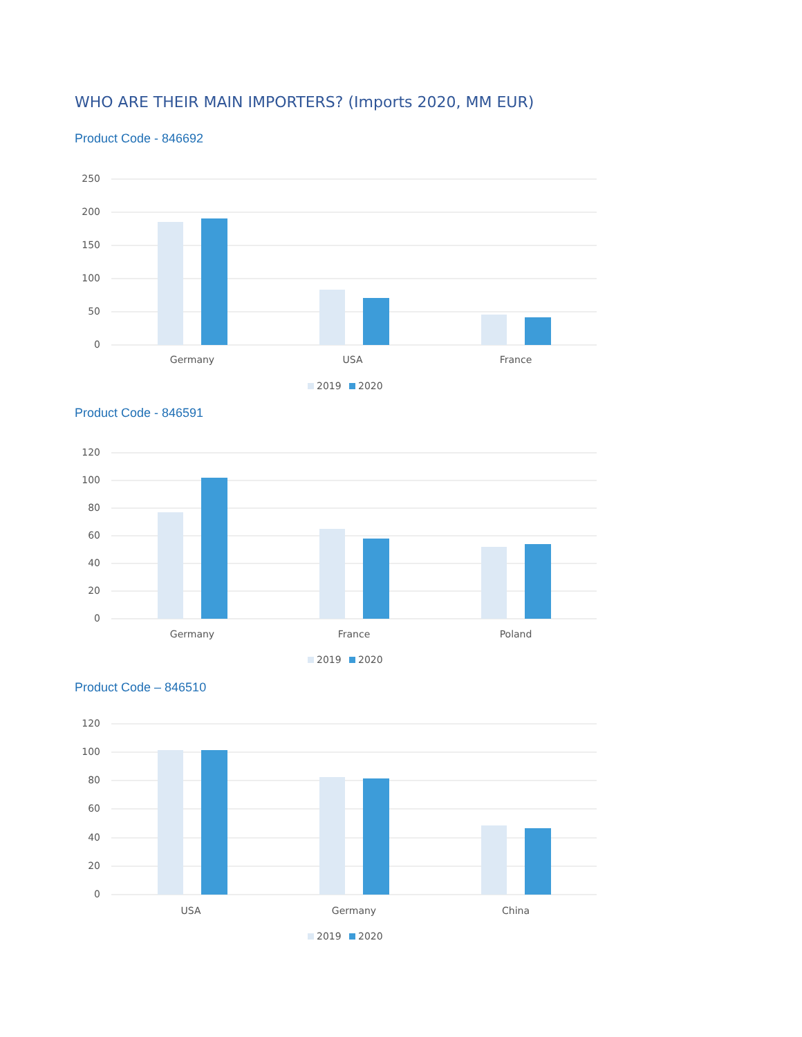WHO ARE THEIR MAIN IMPORTERS? (Imports 2020, MM EUR)
Product Code - 846692
250
200
150
100
50
0
Germany
USA
France
2019
2020
Product Code - 846591
120
100
80
60
40
20
0
Germany
France
Poland
2019
2020
Product Code – 846510
120
100
80
60
40
20
0
USA
Germany
China
2019
2020